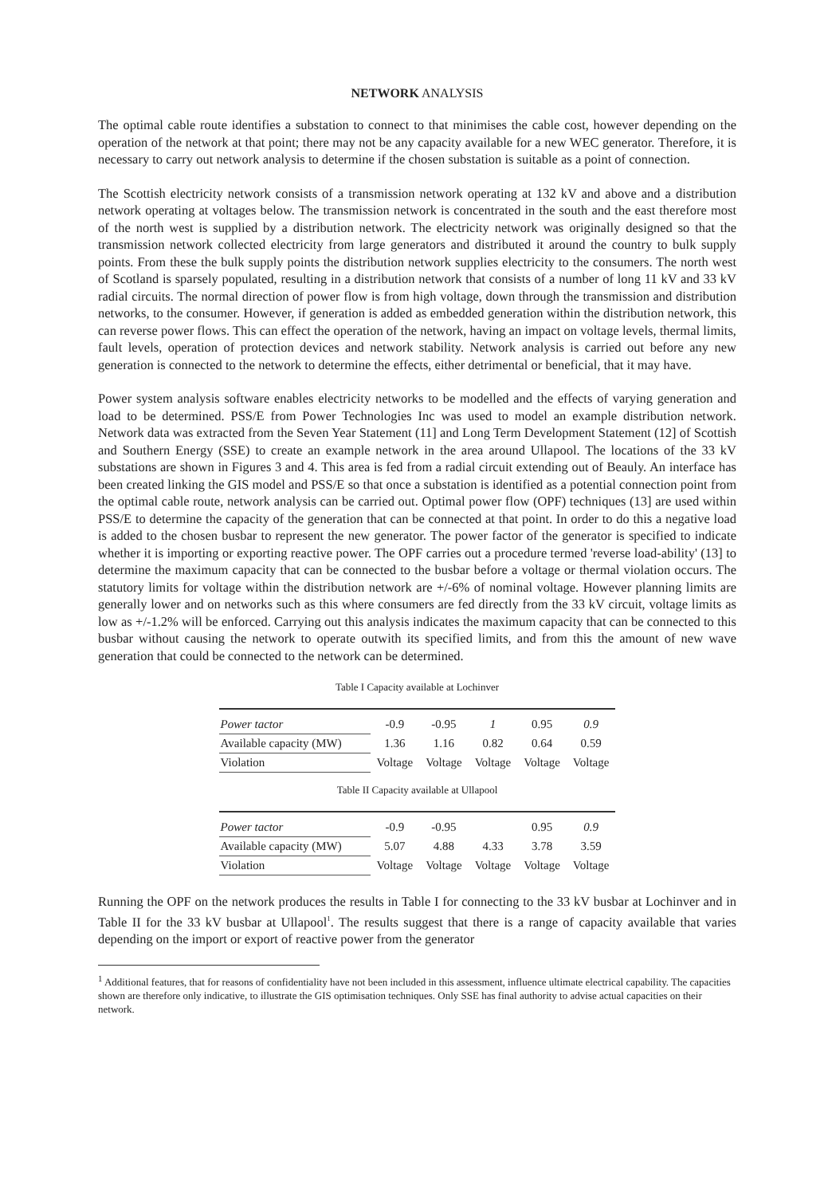NETWORK ANALYSIS
The optimal cable route identifies a substation to connect to that minimises the cable cost, however depending on the operation of the network at that point; there may not be any capacity available for a new WEC generator. Therefore, it is necessary to carry out network analysis to determine if the chosen substation is suitable as a point of connection.
The Scottish electricity network consists of a transmission network operating at 132 kV and above and a distribution network operating at voltages below. The transmission network is concentrated in the south and the east therefore most of the north west is supplied by a distribution network. The electricity network was originally designed so that the transmission network collected electricity from large generators and distributed it around the country to bulk supply points. From these the bulk supply points the distribution network supplies electricity to the consumers. The north west of Scotland is sparsely populated, resulting in a distribution network that consists of a number of long 11 kV and 33 kV radial circuits. The normal direction of power flow is from high voltage, down through the transmission and distribution networks, to the consumer. However, if generation is added as embedded generation within the distribution network, this can reverse power flows. This can effect the operation of the network, having an impact on voltage levels, thermal limits, fault levels, operation of protection devices and network stability. Network analysis is carried out before any new generation is connected to the network to determine the effects, either detrimental or beneficial, that it may have.
Power system analysis software enables electricity networks to be modelled and the effects of varying generation and load to be determined. PSS/E from Power Technologies Inc was used to model an example distribution network. Network data was extracted from the Seven Year Statement (11] and Long Term Development Statement (12] of Scottish and Southern Energy (SSE) to create an example network in the area around Ullapool. The locations of the 33 kV substations are shown in Figures 3 and 4. This area is fed from a radial circuit extending out of Beauly. An interface has been created linking the GIS model and PSS/E so that once a substation is identified as a potential connection point from the optimal cable route, network analysis can be carried out. Optimal power flow (OPF) techniques (13] are used within PSS/E to determine the capacity of the generation that can be connected at that point. In order to do this a negative load is added to the chosen busbar to represent the new generator. The power factor of the generator is specified to indicate whether it is importing or exporting reactive power. The OPF carries out a procedure termed 'reverse load-ability' (13] to determine the maximum capacity that can be connected to the busbar before a voltage or thermal violation occurs. The statutory limits for voltage within the distribution network are +/-6% of nominal voltage. However planning limits are generally lower and on networks such as this where consumers are fed directly from the 33 kV circuit, voltage limits as low as +/-1.2% will be enforced. Carrying out this analysis indicates the maximum capacity that can be connected to this busbar without causing the network to operate outwith its specified limits, and from this the amount of new wave generation that could be connected to the network can be determined.
Table I Capacity available at Lochinver
| Power tactor | -0.9 | -0.95 | 1 | 0.95 | 0.9 |
| Available capacity (MW) | 1.36 | 1.16 | 0.82 | 0.64 | 0.59 |
| Violation | Voltage | Voltage | Voltage | Voltage | Voltage |
Table II Capacity available at Ullapool
| Power tactor | -0.9 | -0.95 | | 0.95 | 0.9 |
| Available capacity (MW) | 5.07 | 4.88 | 4.33 | 3.78 | 3.59 |
| Violation | Voltage | Voltage | Voltage | Voltage | Voltage |
Running the OPF on the network produces the results in Table I for connecting to the 33 kV busbar at Lochinver and in Table II for the 33 kV busbar at Ullapool<sup>1</sup>. The results suggest that there is a range of capacity available that varies depending on the import or export of reactive power from the generator
<sup>1</sup> Additional features, that for reasons of confidentiality have not been included in this assessment, influence ultimate electrical capability. The capacities shown are therefore only indicative, to illustrate the GIS optimisation techniques. Only SSE has final authority to advise actual capacities on their network.